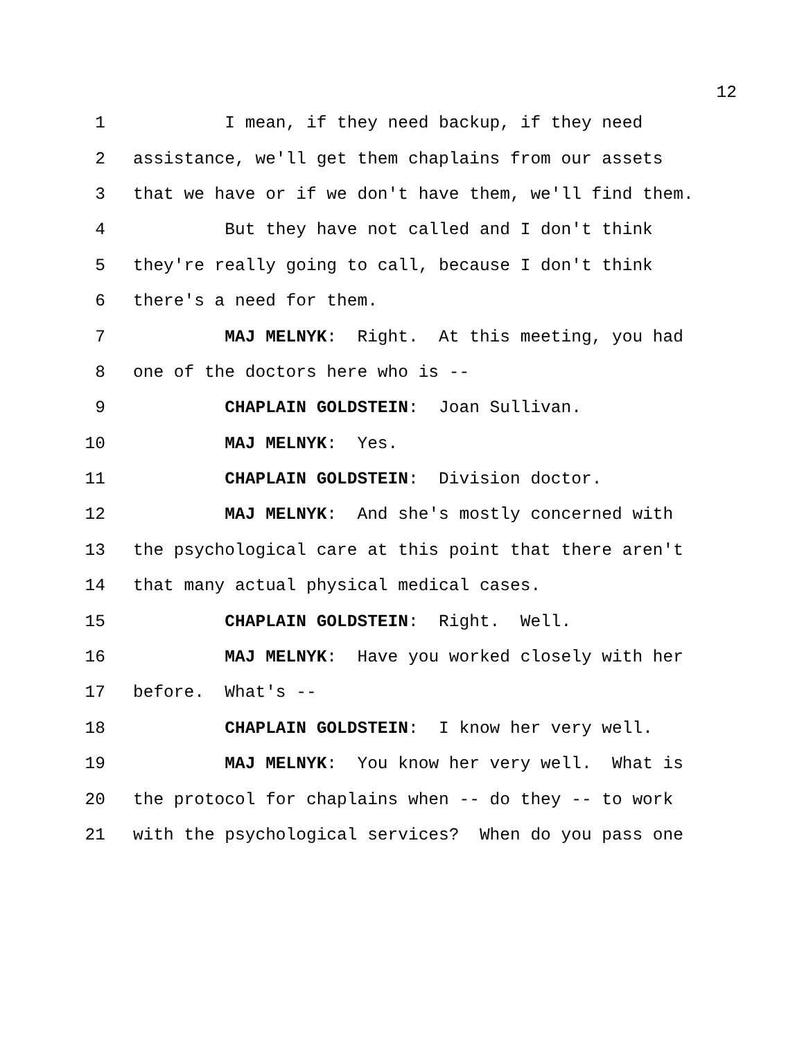12
1 I mean, if they need backup, if they need
2 assistance, we'll get them chaplains from our assets
3 that we have or if we don't have them, we'll find them.
4 But they have not called and I don't think
5 they're really going to call, because I don't think
6 there's a need for them.
7 MAJ MELNYK: Right. At this meeting, you had
8 one of the doctors here who is --
9 CHAPLAIN GOLDSTEIN: Joan Sullivan.
10 MAJ MELNYK: Yes.
11 CHAPLAIN GOLDSTEIN: Division doctor.
12 MAJ MELNYK: And she's mostly concerned with
13 the psychological care at this point that there aren't
14 that many actual physical medical cases.
15 CHAPLAIN GOLDSTEIN: Right. Well.
16 MAJ MELNYK: Have you worked closely with her
17 before. What's --
18 CHAPLAIN GOLDSTEIN: I know her very well.
19 MAJ MELNYK: You know her very well. What is
20 the protocol for chaplains when -- do they -- to work
21 with the psychological services? When do you pass one